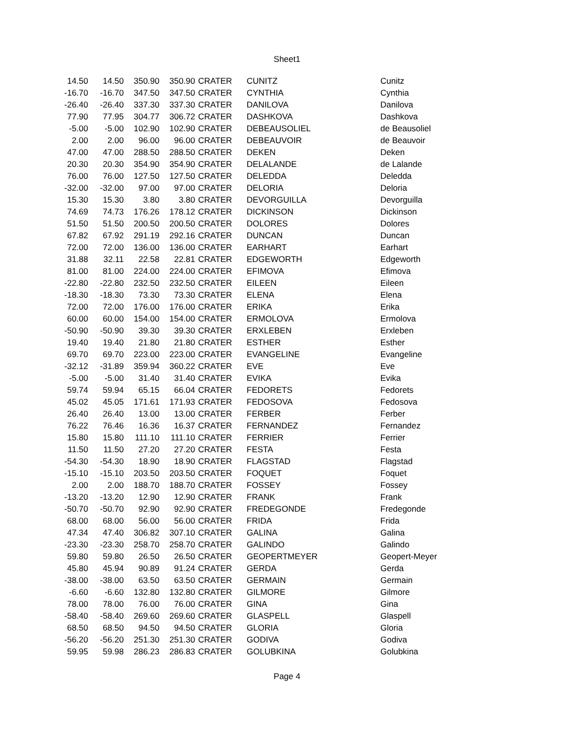Sheet1
| 14.50 | 14.50 | 350.90 | 350.90 | CRATER | CUNITZ | Cunitz |
| -16.70 | -16.70 | 347.50 | 347.50 | CRATER | CYNTHIA | Cynthia |
| -26.40 | -26.40 | 337.30 | 337.30 | CRATER | DANILOVA | Danilova |
| 77.90 | 77.95 | 304.77 | 306.72 | CRATER | DASHKOVA | Dashkova |
| -5.00 | -5.00 | 102.90 | 102.90 | CRATER | DEBEAUSOLIEL | de Beausoliel |
| 2.00 | 2.00 | 96.00 | 96.00 | CRATER | DEBEAUVOIR | de Beauvoir |
| 47.00 | 47.00 | 288.50 | 288.50 | CRATER | DEKEN | Deken |
| 20.30 | 20.30 | 354.90 | 354.90 | CRATER | DELALANDE | de Lalande |
| 76.00 | 76.00 | 127.50 | 127.50 | CRATER | DELEDDA | Deledda |
| -32.00 | -32.00 | 97.00 | 97.00 | CRATER | DELORIA | Deloria |
| 15.30 | 15.30 | 3.80 | 3.80 | CRATER | DEVORGUILLA | Devorguilla |
| 74.69 | 74.73 | 176.26 | 178.12 | CRATER | DICKINSON | Dickinson |
| 51.50 | 51.50 | 200.50 | 200.50 | CRATER | DOLORES | Dolores |
| 67.82 | 67.92 | 291.19 | 292.16 | CRATER | DUNCAN | Duncan |
| 72.00 | 72.00 | 136.00 | 136.00 | CRATER | EARHART | Earhart |
| 31.88 | 32.11 | 22.58 | 22.81 | CRATER | EDGEWORTH | Edgeworth |
| 81.00 | 81.00 | 224.00 | 224.00 | CRATER | EFIMOVA | Efimova |
| -22.80 | -22.80 | 232.50 | 232.50 | CRATER | EILEEN | Eileen |
| -18.30 | -18.30 | 73.30 | 73.30 | CRATER | ELENA | Elena |
| 72.00 | 72.00 | 176.00 | 176.00 | CRATER | ERIKA | Erika |
| 60.00 | 60.00 | 154.00 | 154.00 | CRATER | ERMOLOVA | Ermolova |
| -50.90 | -50.90 | 39.30 | 39.30 | CRATER | ERXLEBEN | Erxleben |
| 19.40 | 19.40 | 21.80 | 21.80 | CRATER | ESTHER | Esther |
| 69.70 | 69.70 | 223.00 | 223.00 | CRATER | EVANGELINE | Evangeline |
| -32.12 | -31.89 | 359.94 | 360.22 | CRATER | EVE | Eve |
| -5.00 | -5.00 | 31.40 | 31.40 | CRATER | EVIKA | Evika |
| 59.74 | 59.94 | 65.15 | 66.04 | CRATER | FEDORETS | Fedorets |
| 45.02 | 45.05 | 171.61 | 171.93 | CRATER | FEDOSOVA | Fedosova |
| 26.40 | 26.40 | 13.00 | 13.00 | CRATER | FERBER | Ferber |
| 76.22 | 76.46 | 16.36 | 16.37 | CRATER | FERNANDEZ | Fernandez |
| 15.80 | 15.80 | 111.10 | 111.10 | CRATER | FERRIER | Ferrier |
| 11.50 | 11.50 | 27.20 | 27.20 | CRATER | FESTA | Festa |
| -54.30 | -54.30 | 18.90 | 18.90 | CRATER | FLAGSTAD | Flagstad |
| -15.10 | -15.10 | 203.50 | 203.50 | CRATER | FOQUET | Foquet |
| 2.00 | 2.00 | 188.70 | 188.70 | CRATER | FOSSEY | Fossey |
| -13.20 | -13.20 | 12.90 | 12.90 | CRATER | FRANK | Frank |
| -50.70 | -50.70 | 92.90 | 92.90 | CRATER | FREDEGONDE | Fredegonde |
| 68.00 | 68.00 | 56.00 | 56.00 | CRATER | FRIDA | Frida |
| 47.34 | 47.40 | 306.82 | 307.10 | CRATER | GALINA | Galina |
| -23.30 | -23.30 | 258.70 | 258.70 | CRATER | GALINDO | Galindo |
| 59.80 | 59.80 | 26.50 | 26.50 | CRATER | GEOPERTMEYER | Geopert-Meyer |
| 45.80 | 45.94 | 90.89 | 91.24 | CRATER | GERDA | Gerda |
| -38.00 | -38.00 | 63.50 | 63.50 | CRATER | GERMAIN | Germain |
| -6.60 | -6.60 | 132.80 | 132.80 | CRATER | GILMORE | Gilmore |
| 78.00 | 78.00 | 76.00 | 76.00 | CRATER | GINA | Gina |
| -58.40 | -58.40 | 269.60 | 269.60 | CRATER | GLASPELL | Glaspell |
| 68.50 | 68.50 | 94.50 | 94.50 | CRATER | GLORIA | Gloria |
| -56.20 | -56.20 | 251.30 | 251.30 | CRATER | GODIVA | Godiva |
| 59.95 | 59.98 | 286.23 | 286.83 | CRATER | GOLUBKINA | Golubkina |
Page 4